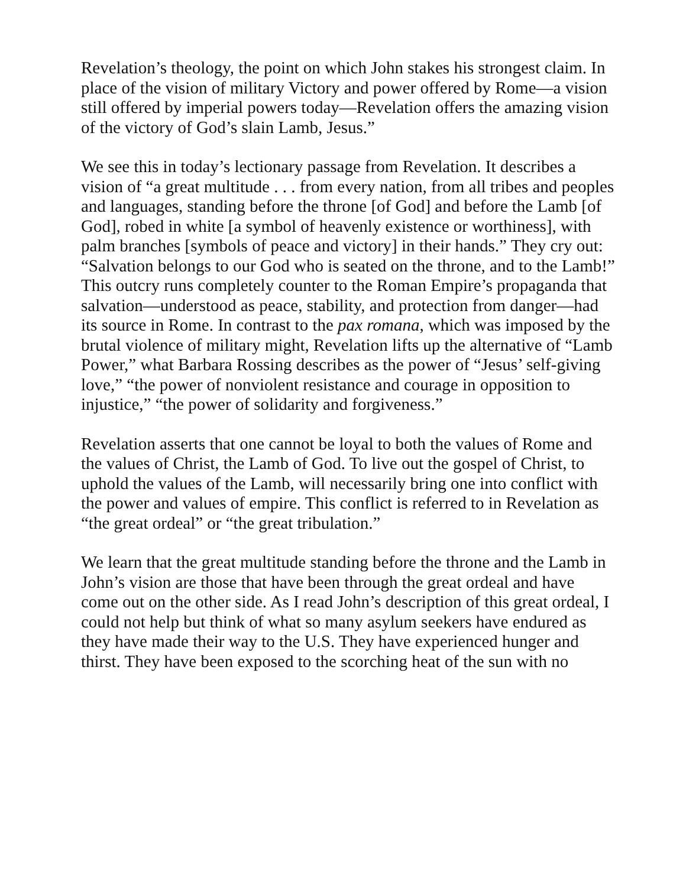Revelation’s theology, the point on which John stakes his strongest claim. In place of the vision of military Victory and power offered by Rome—a vision still offered by imperial powers today—Revelation offers the amazing vision of the victory of God’s slain Lamb, Jesus.”
We see this in today’s lectionary passage from Revelation. It describes a vision of “a great multitude . . . from every nation, from all tribes and peoples and languages, standing before the throne [of God] and before the Lamb [of God], robed in white [a symbol of heavenly existence or worthiness], with palm branches [symbols of peace and victory] in their hands.” They cry out: “Salvation belongs to our God who is seated on the throne, and to the Lamb!” This outcry runs completely counter to the Roman Empire’s propaganda that salvation—understood as peace, stability, and protection from danger—had its source in Rome. In contrast to the pax romana, which was imposed by the brutal violence of military might, Revelation lifts up the alternative of “Lamb Power,” what Barbara Rossing describes as the power of “Jesus’ self-giving love,” “the power of nonviolent resistance and courage in opposition to injustice,” “the power of solidarity and forgiveness.”
Revelation asserts that one cannot be loyal to both the values of Rome and the values of Christ, the Lamb of God. To live out the gospel of Christ, to uphold the values of the Lamb, will necessarily bring one into conflict with the power and values of empire. This conflict is referred to in Revelation as “the great ordeal” or “the great tribulation.”
We learn that the great multitude standing before the throne and the Lamb in John’s vision are those that have been through the great ordeal and have come out on the other side. As I read John’s description of this great ordeal, I could not help but think of what so many asylum seekers have endured as they have made their way to the U.S. They have experienced hunger and thirst. They have been exposed to the scorching heat of the sun with no